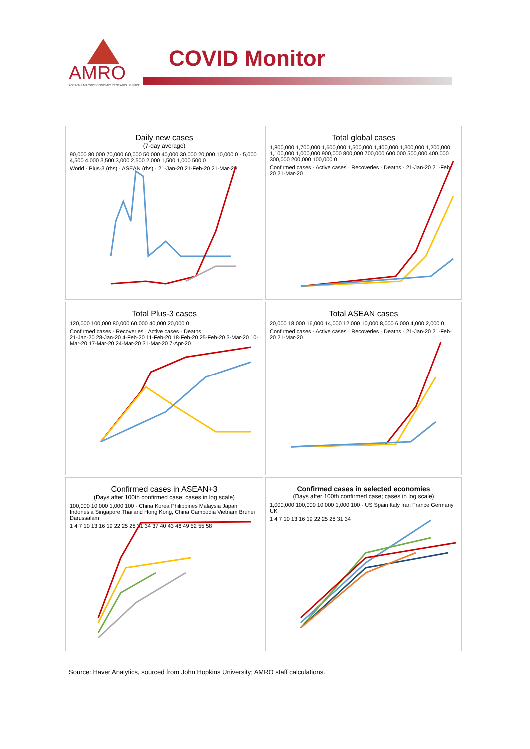AMRO
ASEAN+3 MACROECONOMIC RESEARCH OFFICE
COVID Monitor
Daily new cases
(7-day average)
90,000 80,000 70,000 60,000 50,000 40,000 30,000 20,000 10,000 0 · 5,000 4,500 4,000 3,500 3,000 2,500 2,000 1,500 1,000 500 0
World · Plus-3 (rhs) · ASEAN (rhs) · 21-Jan-20 21-Feb-20 21-Mar-20
Total global cases
1,800,000 1,700,000 1,600,000 1,500,000 1,400,000 1,300,000 1,200,000 1,100,000 1,000,000 900,000 800,000 700,000 600,000 500,000 400,000 300,000 200,000 100,000 0
Confirmed cases · Active cases · Recoveries · Deaths · 21-Jan-20 21-Feb-20 21-Mar-20
Total Plus-3 cases
120,000 100,000 80,000 60,000 40,000 20,000 0
Confirmed cases · Recoveries · Active cases · Deaths
21-Jan-20 28-Jan-20 4-Feb-20 11-Feb-20 18-Feb-20 25-Feb-20 3-Mar-20 10-Mar-20 17-Mar-20 24-Mar-20 31-Mar-20 7-Apr-20
Total ASEAN cases
20,000 18,000 16,000 14,000 12,000 10,000 8,000 6,000 4,000 2,000 0
Confirmed cases · Active cases · Recoveries · Deaths · 21-Jan-20 21-Feb-20 21-Mar-20
Confirmed cases in ASEAN+3
(Days after 100th confirmed case; cases in log scale)
100,000 10,000 1,000 100 · China Korea Philippines Malaysia Japan Indonesia Singapore Thailand Hong Kong, China Cambodia Vietnam Brunei Darussalam
1 4 7 10 13 16 19 22 25 28 31 34 37 40 43 46 49 52 55 58
Confirmed cases in selected economies
(Days after 100th confirmed case; cases in log scale)
1,000,000 100,000 10,000 1,000 100 · US Spain Italy Iran France Germany UK
1 4 7 10 13 16 19 22 25 28 31 34
Source: Haver Analytics, sourced from John Hopkins University; AMRO staff calculations.